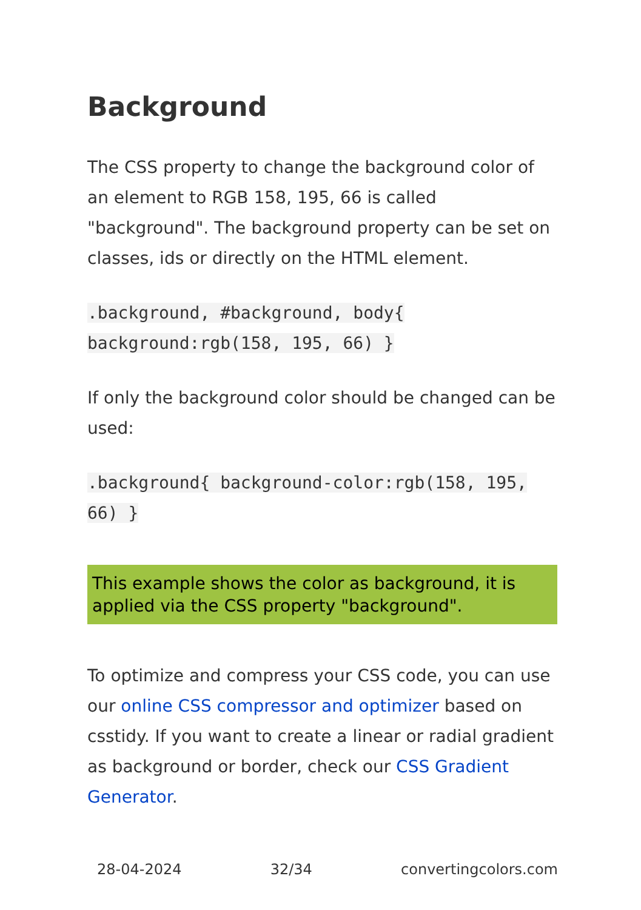Background
The CSS property to change the background color of an element to RGB 158, 195, 66 is called "background". The background property can be set on classes, ids or directly on the HTML element.
.background, #background, body{ background:rgb(158, 195, 66) }
If only the background color should be changed can be used:
.background{ background-color:rgb(158, 195, 66) }
This example shows the color as background, it is applied via the CSS property "background".
To optimize and compress your CSS code, you can use our online CSS compressor and optimizer based on csstidy. If you want to create a linear or radial gradient as background or border, check our CSS Gradient Generator.
28-04-2024 32/34 convertingcolors.com